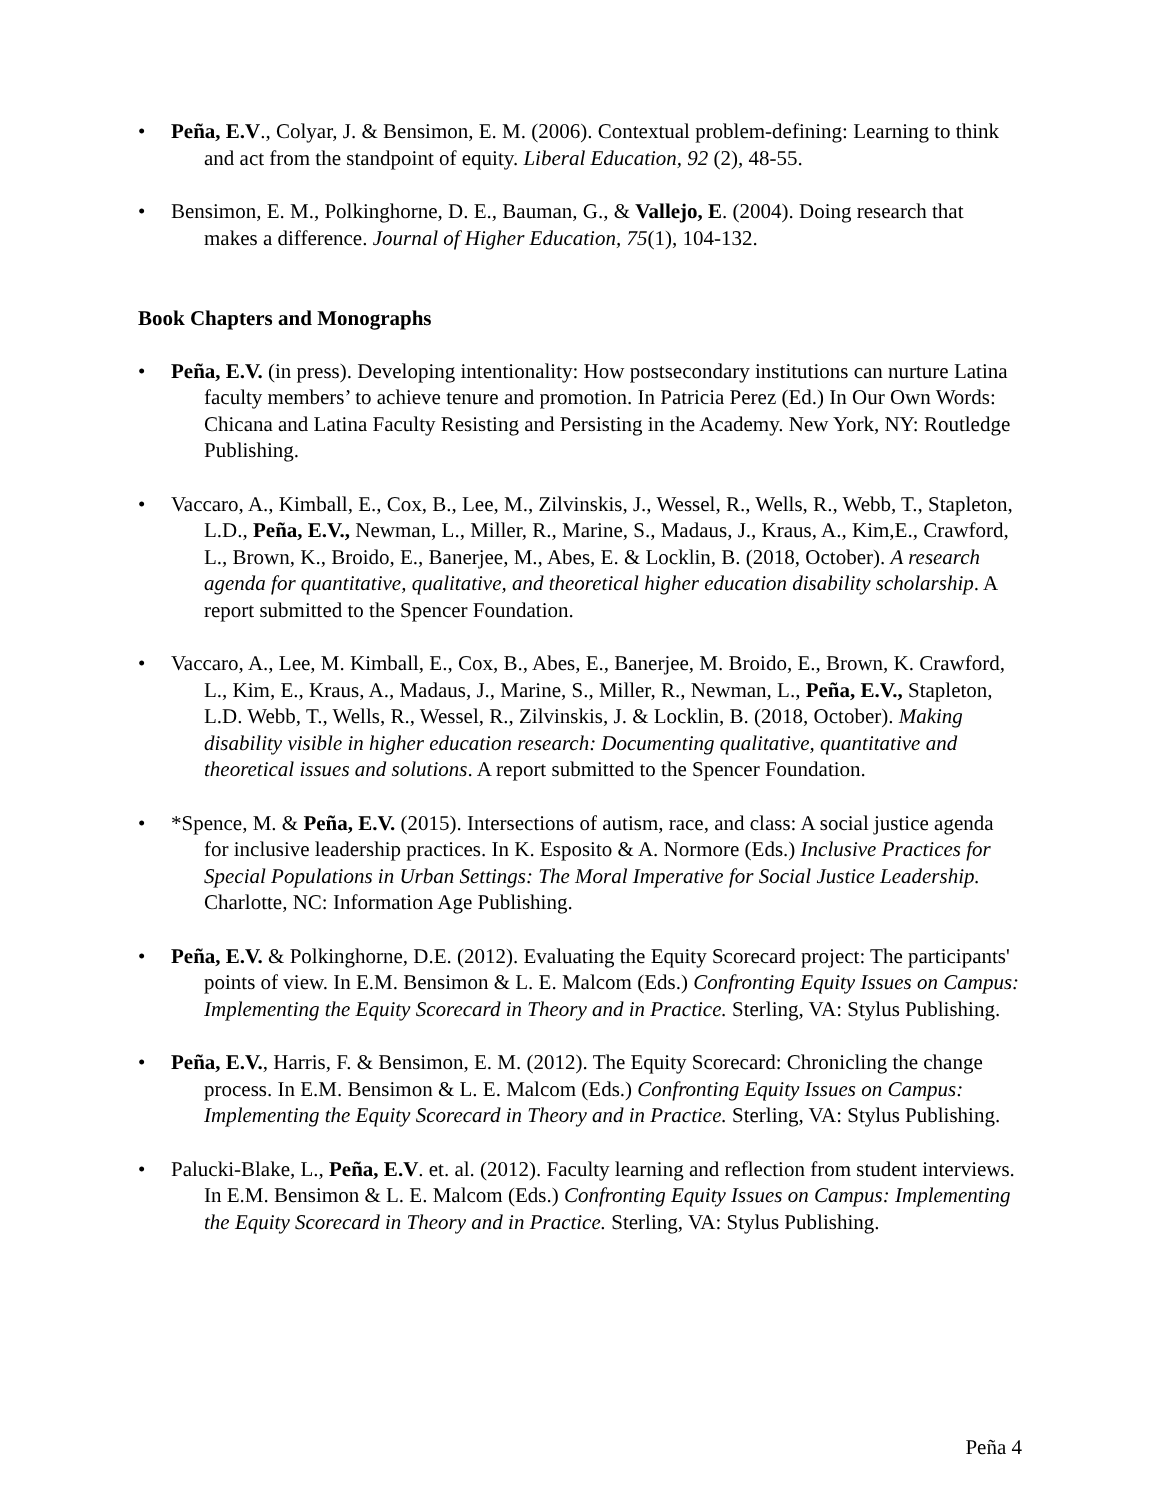• Peña, E.V., Colyar, J. & Bensimon, E. M. (2006). Contextual problem-defining: Learning to think and act from the standpoint of equity. Liberal Education, 92 (2), 48-55.
• Bensimon, E. M., Polkinghorne, D. E., Bauman, G., & Vallejo, E. (2004). Doing research that makes a difference. Journal of Higher Education, 75(1), 104-132.
Book Chapters and Monographs
• Peña, E.V. (in press). Developing intentionality: How postsecondary institutions can nurture Latina faculty members’ to achieve tenure and promotion. In Patricia Perez (Ed.) In Our Own Words: Chicana and Latina Faculty Resisting and Persisting in the Academy. New York, NY: Routledge Publishing.
• Vaccaro, A., Kimball, E., Cox, B., Lee, M., Zilvinskis, J., Wessel, R., Wells, R., Webb, T., Stapleton, L.D., Peña, E.V., Newman, L., Miller, R., Marine, S., Madaus, J., Kraus, A., Kim,E., Crawford, L., Brown, K., Broido, E., Banerjee, M., Abes, E. & Locklin, B. (2018, October). A research agenda for quantitative, qualitative, and theoretical higher education disability scholarship. A report submitted to the Spencer Foundation.
• Vaccaro, A., Lee, M. Kimball, E., Cox, B., Abes, E., Banerjee, M. Broido, E., Brown, K. Crawford, L., Kim, E., Kraus, A., Madaus, J., Marine, S., Miller, R., Newman, L., Peña, E.V., Stapleton, L.D. Webb, T., Wells, R., Wessel, R., Zilvinskis, J. & Locklin, B. (2018, October). Making disability visible in higher education research: Documenting qualitative, quantitative and theoretical issues and solutions. A report submitted to the Spencer Foundation.
• *Spence, M. & Peña, E.V. (2015). Intersections of autism, race, and class: A social justice agenda for inclusive leadership practices. In K. Esposito & A. Normore (Eds.) Inclusive Practices for Special Populations in Urban Settings: The Moral Imperative for Social Justice Leadership. Charlotte, NC: Information Age Publishing.
• Peña, E.V. & Polkinghorne, D.E. (2012). Evaluating the Equity Scorecard project: The participants' points of view. In E.M. Bensimon & L. E. Malcom (Eds.) Confronting Equity Issues on Campus: Implementing the Equity Scorecard in Theory and in Practice. Sterling, VA: Stylus Publishing.
• Peña, E.V., Harris, F. & Bensimon, E. M. (2012). The Equity Scorecard: Chronicling the change process. In E.M. Bensimon & L. E. Malcom (Eds.) Confronting Equity Issues on Campus: Implementing the Equity Scorecard in Theory and in Practice. Sterling, VA: Stylus Publishing.
• Palucki-Blake, L., Peña, E.V. et. al. (2012). Faculty learning and reflection from student interviews. In E.M. Bensimon & L. E. Malcom (Eds.) Confronting Equity Issues on Campus: Implementing the Equity Scorecard in Theory and in Practice. Sterling, VA: Stylus Publishing.
Peña 4